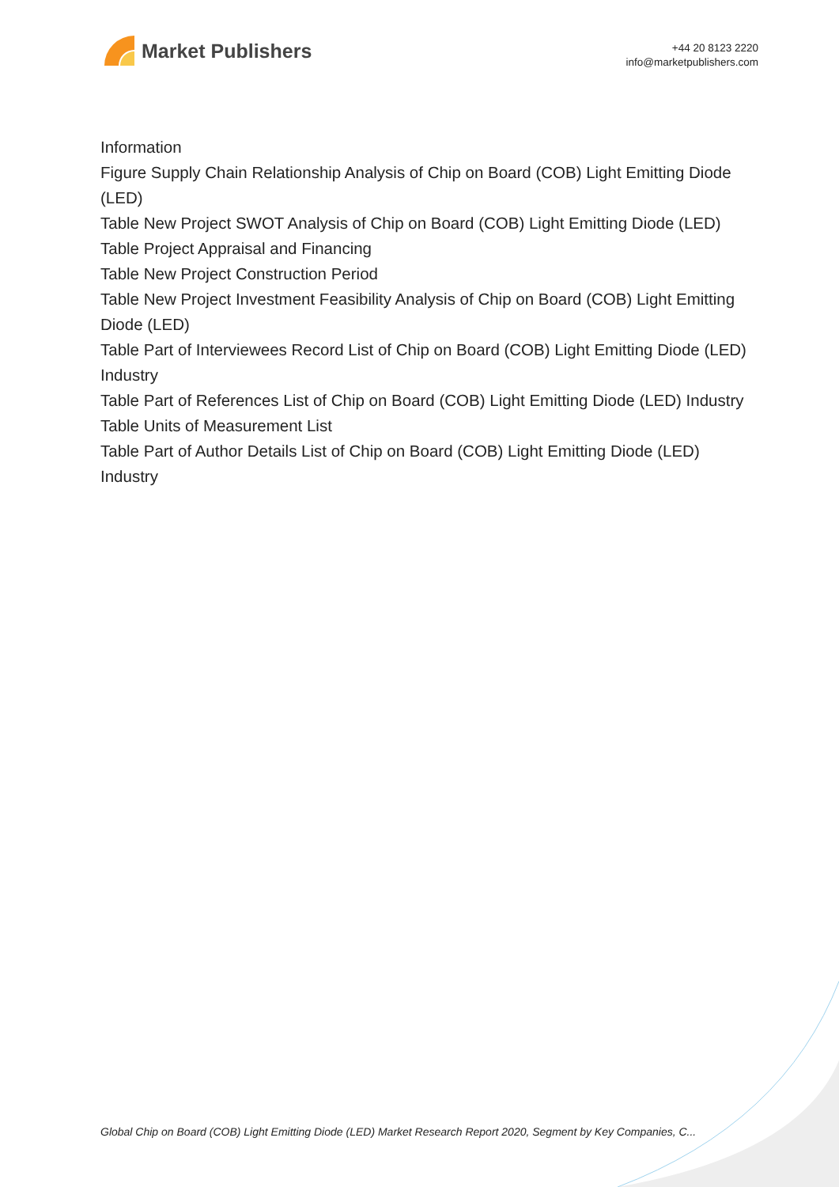Market Publishers
+44 20 8123 2220
info@marketpublishers.com
Information
Figure Supply Chain Relationship Analysis of Chip on Board (COB) Light Emitting Diode (LED)
Table New Project SWOT Analysis of Chip on Board (COB) Light Emitting Diode (LED)
Table Project Appraisal and Financing
Table New Project Construction Period
Table New Project Investment Feasibility Analysis of Chip on Board (COB) Light Emitting Diode (LED)
Table Part of Interviewees Record List of Chip on Board (COB) Light Emitting Diode (LED) Industry
Table Part of References List of Chip on Board (COB) Light Emitting Diode (LED) Industry
Table Units of Measurement List
Table Part of Author Details List of Chip on Board (COB) Light Emitting Diode (LED) Industry
Global Chip on Board (COB) Light Emitting Diode (LED) Market Research Report 2020, Segment by Key Companies, C...